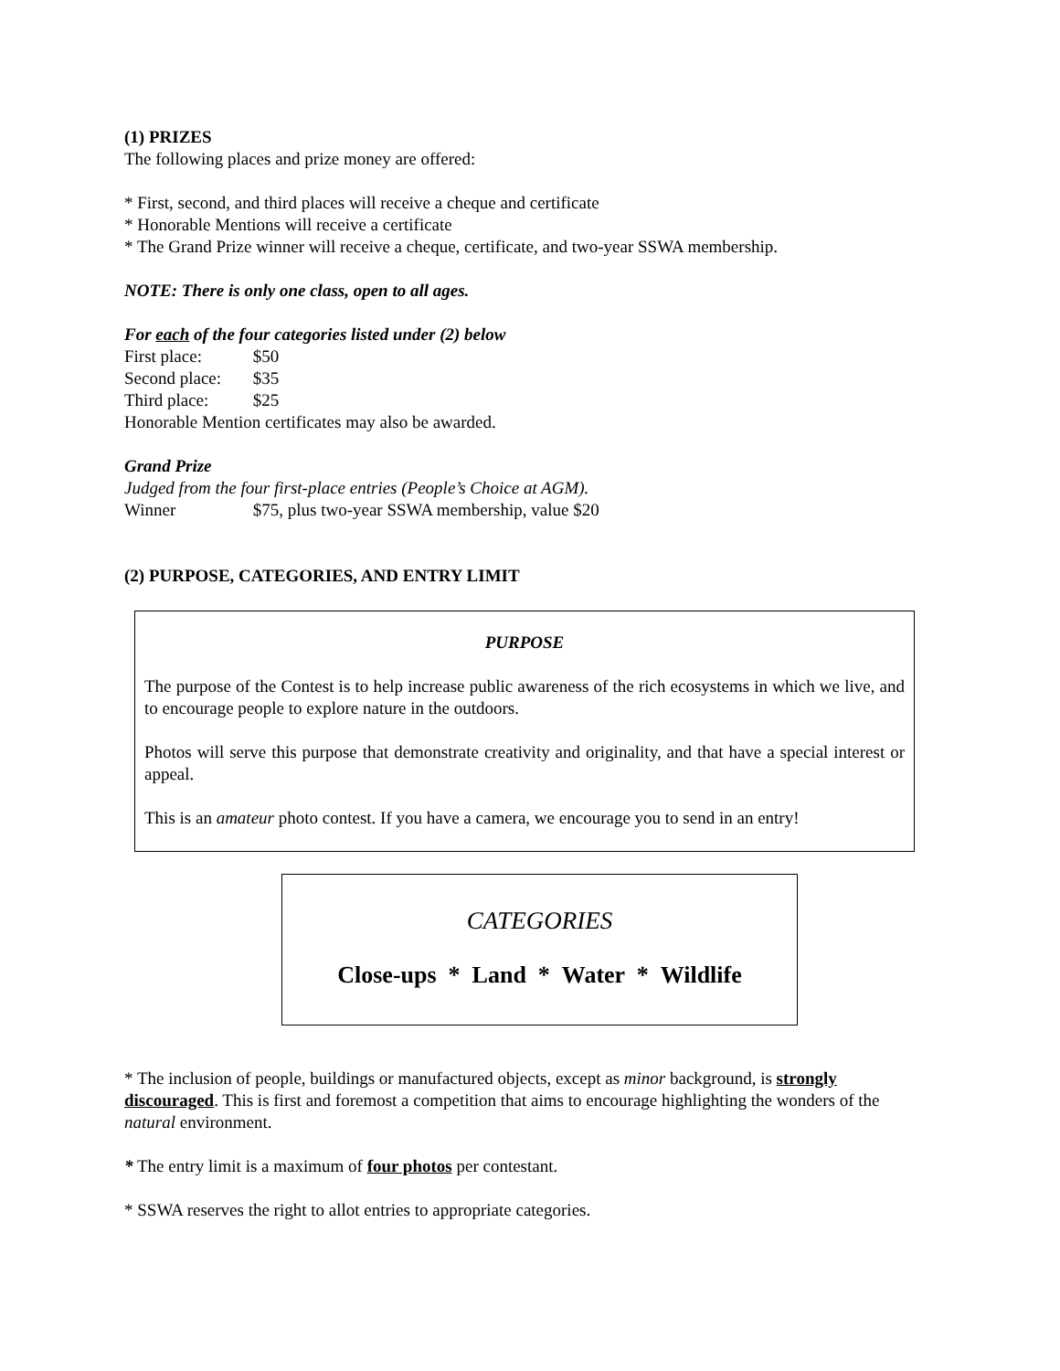(1) PRIZES
The following places and prize money are offered:
* First, second, and third places will receive a cheque and certificate
* Honorable Mentions will receive a certificate
* The Grand Prize winner will receive a cheque, certificate, and two-year SSWA membership.
NOTE: There is only one class, open to all ages.
For each of the four categories listed under (2) below
First place: $50
Second place: $35
Third place: $25
Honorable Mention certificates may also be awarded.
Grand Prize
Judged from the four first-place entries (People’s Choice at AGM).
Winner $75, plus two-year SSWA membership, value $20
(2) PURPOSE, CATEGORIES, AND ENTRY LIMIT
PURPOSE
The purpose of the Contest is to help increase public awareness of the rich ecosystems in which we live, and to encourage people to explore nature in the outdoors.
Photos will serve this purpose that demonstrate creativity and originality, and that have a special interest or appeal.
This is an amateur photo contest. If you have a camera, we encourage you to send in an entry!
CATEGORIES
Close-ups * Land * Water * Wildlife
* The inclusion of people, buildings or manufactured objects, except as minor background, is strongly discouraged. This is first and foremost a competition that aims to encourage highlighting the wonders of the natural environment.
* The entry limit is a maximum of four photos per contestant.
* SSWA reserves the right to allot entries to appropriate categories.